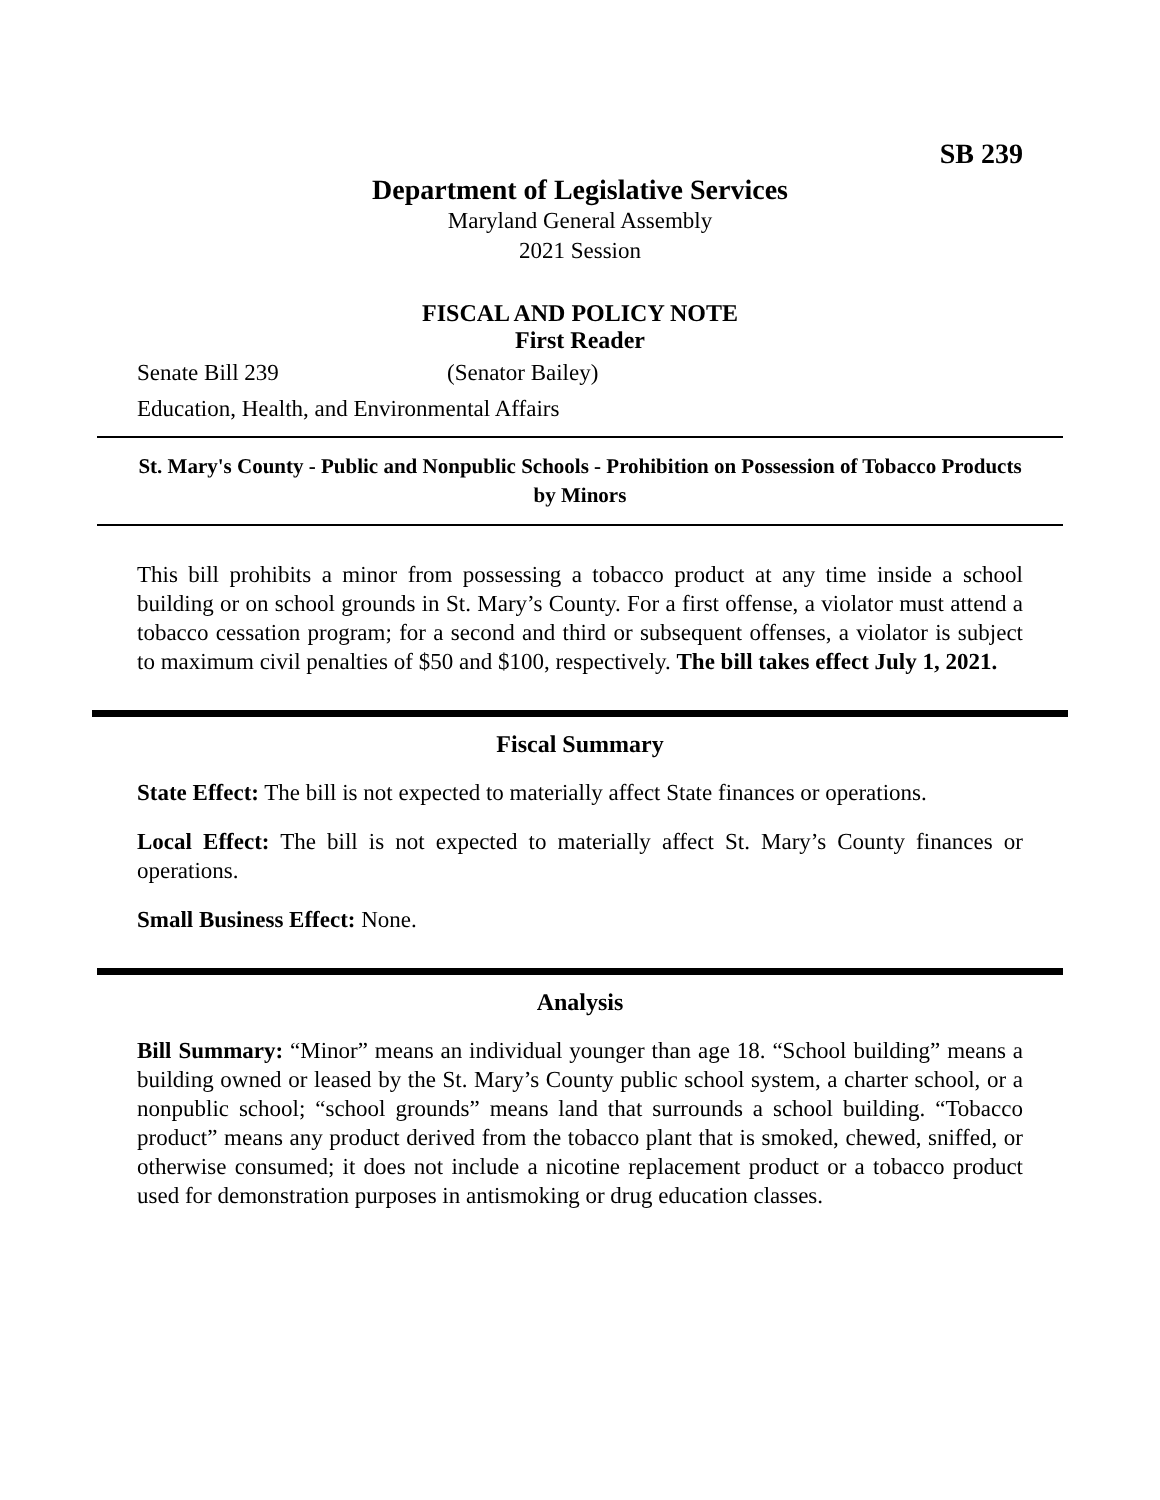SB 239
Department of Legislative Services
Maryland General Assembly
2021 Session
FISCAL AND POLICY NOTE
First Reader
Senate Bill 239 (Senator Bailey)
Education, Health, and Environmental Affairs
St. Mary's County - Public and Nonpublic Schools - Prohibition on Possession of Tobacco Products by Minors
This bill prohibits a minor from possessing a tobacco product at any time inside a school building or on school grounds in St. Mary’s County. For a first offense, a violator must attend a tobacco cessation program; for a second and third or subsequent offenses, a violator is subject to maximum civil penalties of $50 and $100, respectively. The bill takes effect July 1, 2021.
Fiscal Summary
State Effect: The bill is not expected to materially affect State finances or operations.
Local Effect: The bill is not expected to materially affect St. Mary’s County finances or operations.
Small Business Effect: None.
Analysis
Bill Summary: “Minor” means an individual younger than age 18. “School building” means a building owned or leased by the St. Mary’s County public school system, a charter school, or a nonpublic school; “school grounds” means land that surrounds a school building. “Tobacco product” means any product derived from the tobacco plant that is smoked, chewed, sniffed, or otherwise consumed; it does not include a nicotine replacement product or a tobacco product used for demonstration purposes in antismoking or drug education classes.